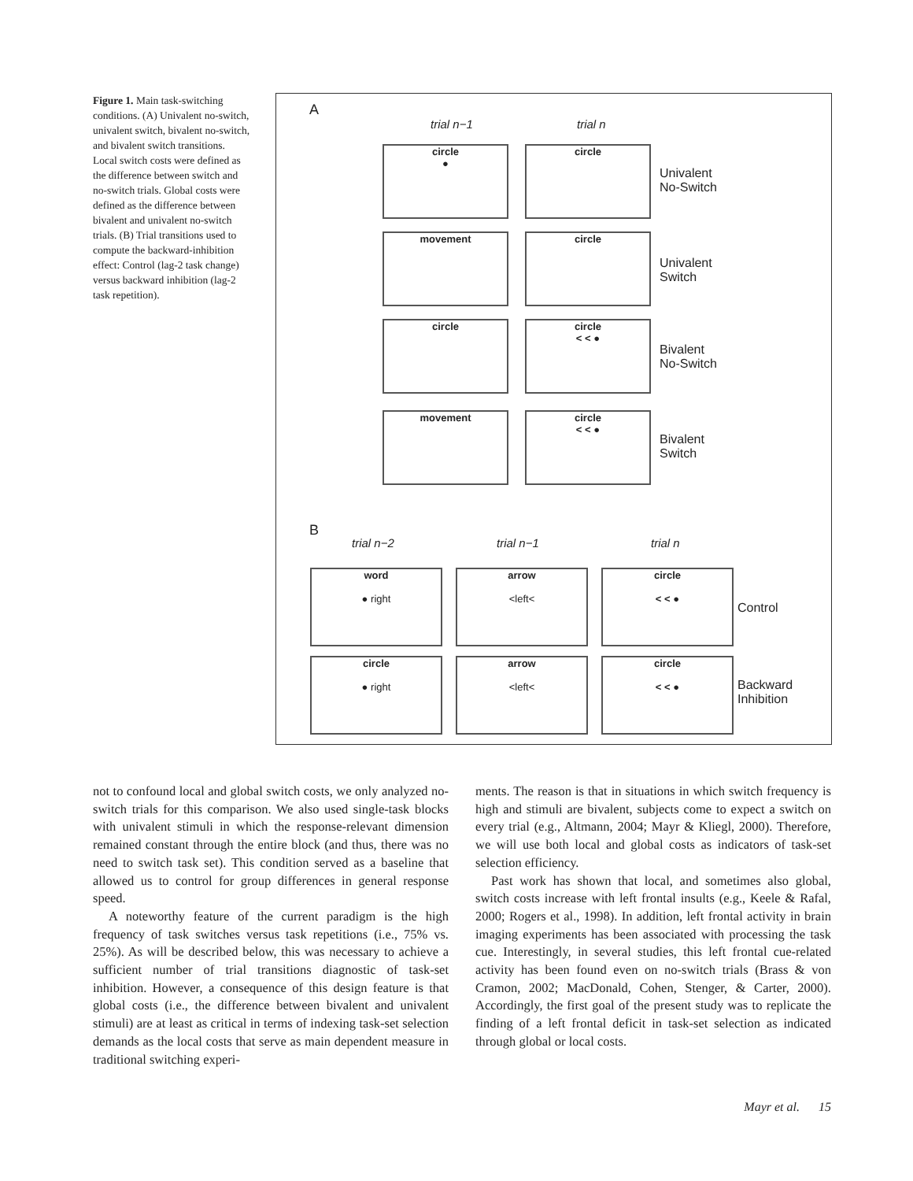Figure 1. Main task-switching conditions. (A) Univalent no-switch, univalent switch, bivalent no-switch, and bivalent switch transitions. Local switch costs were defined as the difference between switch and no-switch trials. Global costs were defined as the difference between bivalent and univalent no-switch trials. (B) Trial transitions used to compute the backward-inhibition effect: Control (lag-2 task change) versus backward inhibition (lag-2 task repetition).
A
trial n−1 trial n
circle
●
circle
Univalent
No-Switch
movement circle
Univalent
Switch
circle
circle
< < ●
Bivalent
No-Switch
movement
circle
< < ●
Bivalent
Switch
B
trial n−2 trial n−1 trial n
word
● right
arrow
<left<
circle
< < ●
Control
circle
● right
arrow
<left<
circle
< < ●
Backward
Inhibition
not to confound local and global switch costs, we only analyzed no-switch trials for this comparison. We also used single-task blocks with univalent stimuli in which the response-relevant dimension remained constant through the entire block (and thus, there was no need to switch task set). This condition served as a baseline that allowed us to control for group differences in general response speed.
A noteworthy feature of the current paradigm is the high frequency of task switches versus task repetitions (i.e., 75% vs. 25%). As will be described below, this was necessary to achieve a sufficient number of trial transitions diagnostic of task-set inhibition. However, a consequence of this design feature is that global costs (i.e., the difference between bivalent and univalent stimuli) are at least as critical in terms of indexing task-set selection demands as the local costs that serve as main dependent measure in traditional switching experi-
ments. The reason is that in situations in which switch frequency is high and stimuli are bivalent, subjects come to expect a switch on every trial (e.g., Altmann, 2004; Mayr & Kliegl, 2000). Therefore, we will use both local and global costs as indicators of task-set selection efficiency.
Past work has shown that local, and sometimes also global, switch costs increase with left frontal insults (e.g., Keele & Rafal, 2000; Rogers et al., 1998). In addition, left frontal activity in brain imaging experiments has been associated with processing the task cue. Interestingly, in several studies, this left frontal cue-related activity has been found even on no-switch trials (Brass & von Cramon, 2002; MacDonald, Cohen, Stenger, & Carter, 2000). Accordingly, the first goal of the present study was to replicate the finding of a left frontal deficit in task-set selection as indicated through global or local costs.
Mayr et al. 15